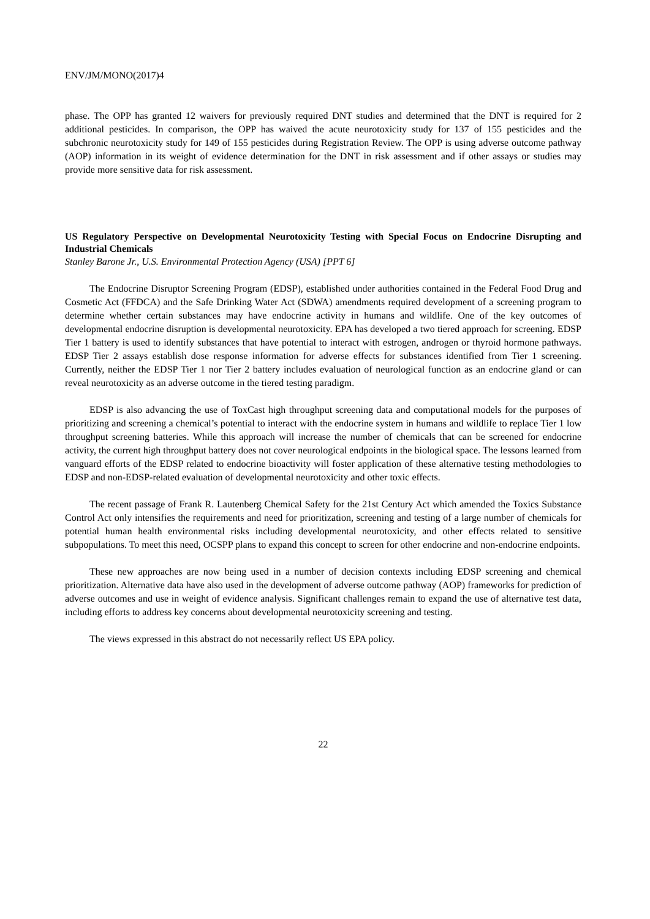ENV/JM/MONO(2017)4
phase. The OPP has granted 12 waivers for previously required DNT studies and determined that the DNT is required for 2 additional pesticides. In comparison, the OPP has waived the acute neurotoxicity study for 137 of 155 pesticides and the subchronic neurotoxicity study for 149 of 155 pesticides during Registration Review. The OPP is using adverse outcome pathway (AOP) information in its weight of evidence determination for the DNT in risk assessment and if other assays or studies may provide more sensitive data for risk assessment.
US Regulatory Perspective on Developmental Neurotoxicity Testing with Special Focus on Endocrine Disrupting and Industrial Chemicals
Stanley Barone Jr., U.S. Environmental Protection Agency (USA) [PPT 6]
The Endocrine Disruptor Screening Program (EDSP), established under authorities contained in the Federal Food Drug and Cosmetic Act (FFDCA) and the Safe Drinking Water Act (SDWA) amendments required development of a screening program to determine whether certain substances may have endocrine activity in humans and wildlife. One of the key outcomes of developmental endocrine disruption is developmental neurotoxicity. EPA has developed a two tiered approach for screening. EDSP Tier 1 battery is used to identify substances that have potential to interact with estrogen, androgen or thyroid hormone pathways. EDSP Tier 2 assays establish dose response information for adverse effects for substances identified from Tier 1 screening. Currently, neither the EDSP Tier 1 nor Tier 2 battery includes evaluation of neurological function as an endocrine gland or can reveal neurotoxicity as an adverse outcome in the tiered testing paradigm.
EDSP is also advancing the use of ToxCast high throughput screening data and computational models for the purposes of prioritizing and screening a chemical’s potential to interact with the endocrine system in humans and wildlife to replace Tier 1 low throughput screening batteries. While this approach will increase the number of chemicals that can be screened for endocrine activity, the current high throughput battery does not cover neurological endpoints in the biological space. The lessons learned from vanguard efforts of the EDSP related to endocrine bioactivity will foster application of these alternative testing methodologies to EDSP and non-EDSP-related evaluation of developmental neurotoxicity and other toxic effects.
The recent passage of Frank R. Lautenberg Chemical Safety for the 21st Century Act which amended the Toxics Substance Control Act only intensifies the requirements and need for prioritization, screening and testing of a large number of chemicals for potential human health environmental risks including developmental neurotoxicity, and other effects related to sensitive subpopulations. To meet this need, OCSPP plans to expand this concept to screen for other endocrine and non-endocrine endpoints.
These new approaches are now being used in a number of decision contexts including EDSP screening and chemical prioritization. Alternative data have also used in the development of adverse outcome pathway (AOP) frameworks for prediction of adverse outcomes and use in weight of evidence analysis. Significant challenges remain to expand the use of alternative test data, including efforts to address key concerns about developmental neurotoxicity screening and testing.
The views expressed in this abstract do not necessarily reflect US EPA policy.
22